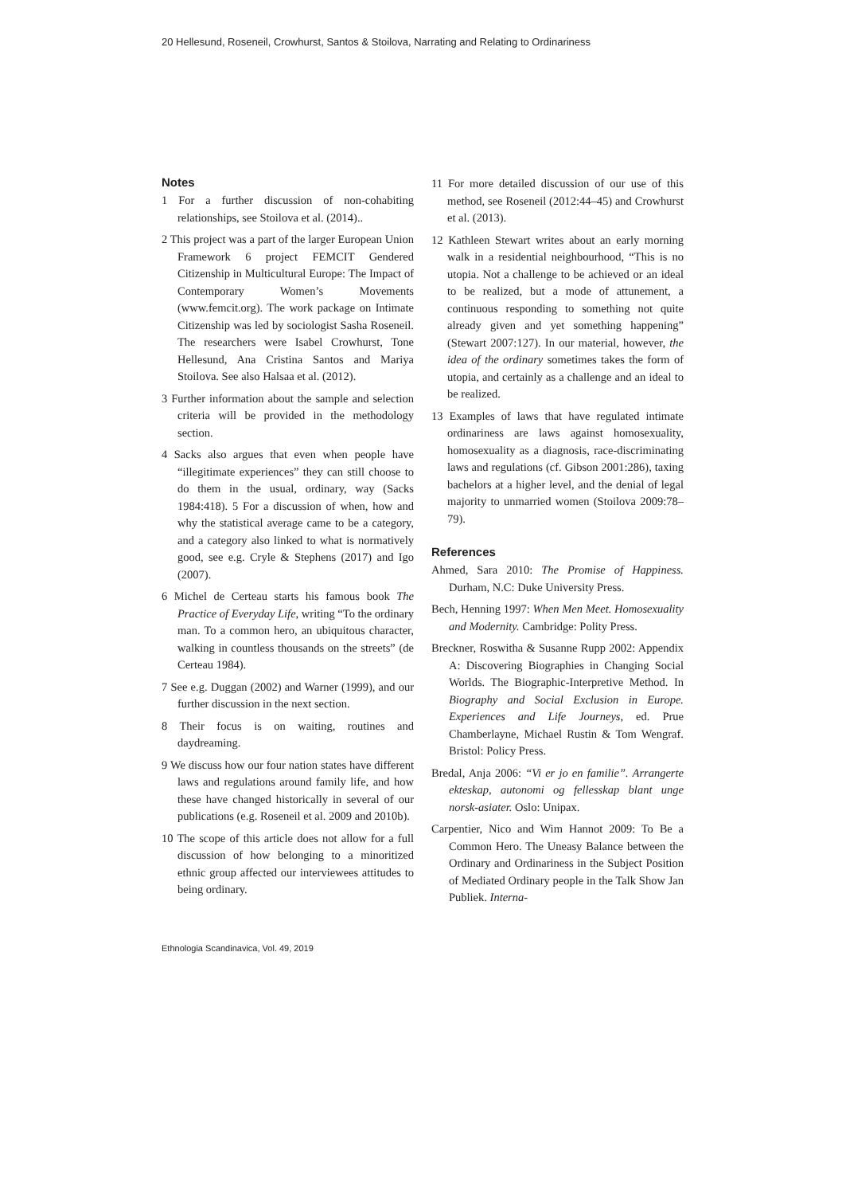20 Hellesund, Roseneil, Crowhurst, Santos & Stoilova, Narrating and Relating to Ordinariness
Notes
1 For a further discussion of non-cohabiting relationships, see Stoilova et al. (2014)..
2 This project was a part of the larger European Union Framework 6 project FEMCIT Gendered Citizenship in Multicultural Europe: The Impact of Contemporary Women’s Movements (www.femcit.org). The work package on Intimate Citizenship was led by sociologist Sasha Roseneil. The researchers were Isabel Crowhurst, Tone Hellesund, Ana Cristina Santos and Mariya Stoilova. See also Halsaa et al. (2012).
3 Further information about the sample and selection criteria will be provided in the methodology section.
4 Sacks also argues that even when people have “illegitimate experiences” they can still choose to do them in the usual, ordinary, way (Sacks 1984:418). 5 For a discussion of when, how and why the statistical average came to be a category, and a category also linked to what is normatively good, see e.g. Cryle & Stephens (2017) and Igo (2007).
6 Michel de Certeau starts his famous book The Practice of Everyday Life, writing “To the ordinary man. To a common hero, an ubiquitous character, walking in countless thousands on the streets” (de Certeau 1984).
7 See e.g. Duggan (2002) and Warner (1999), and our further discussion in the next section.
8 Their focus is on waiting, routines and daydreaming.
9 We discuss how our four nation states have different laws and regulations around family life, and how these have changed historically in several of our publications (e.g. Roseneil et al. 2009 and 2010b).
10 The scope of this article does not allow for a full discussion of how belonging to a minoritized ethnic group affected our interviewees attitudes to being ordinary.
11 For more detailed discussion of our use of this method, see Roseneil (2012:44–45) and Crowhurst et al. (2013).
12 Kathleen Stewart writes about an early morning walk in a residential neighbourhood, “This is no utopia. Not a challenge to be achieved or an ideal to be realized, but a mode of attunement, a continuous responding to something not quite already given and yet something happening” (Stewart 2007:127). In our material, however, the idea of the ordinary sometimes takes the form of utopia, and certainly as a challenge and an ideal to be realized.
13 Examples of laws that have regulated intimate ordinariness are laws against homosexuality, homosexuality as a diagnosis, race-discriminating laws and regulations (cf. Gibson 2001:286), taxing bachelors at a higher level, and the denial of legal majority to unmarried women (Stoilova 2009:78–79).
References
Ahmed, Sara 2010: The Promise of Happiness. Durham, N.C: Duke University Press.
Bech, Henning 1997: When Men Meet. Homosexuality and Modernity. Cambridge: Polity Press.
Breckner, Roswitha & Susanne Rupp 2002: Appendix A: Discovering Biographies in Changing Social Worlds. The Biographic-Interpretive Method. In Biography and Social Exclusion in Europe. Experiences and Life Journeys, ed. Prue Chamberlayne, Michael Rustin & Tom Wengraf. Bristol: Policy Press.
Bredal, Anja 2006: “Vi er jo en familie”. Arrangerte ekteskap, autonomi og fellesskap blant unge norsk-asiater. Oslo: Unipax.
Carpentier, Nico and Wim Hannot 2009: To Be a Common Hero. The Uneasy Balance between the Ordinary and Ordinariness in the Subject Position of Mediated Ordinary people in the Talk Show Jan Publiek. Interna-
Ethnologia Scandinavica, Vol. 49, 2019